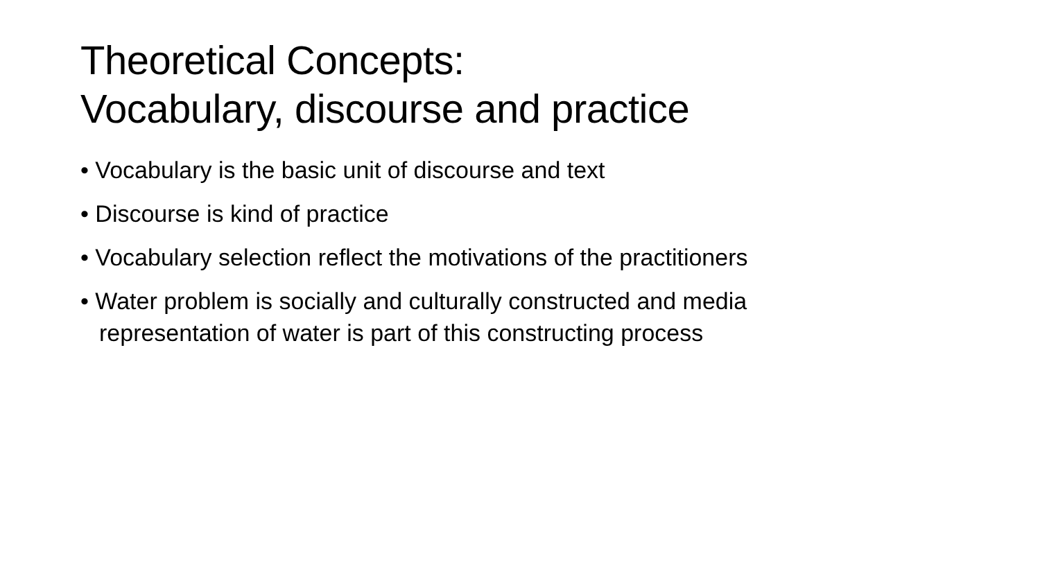Theoretical Concepts:
Vocabulary, discourse and practice
• Vocabulary is the basic unit of discourse and text
• Discourse is kind of practice
• Vocabulary selection reflect the motivations of the practitioners
• Water problem is socially and culturally constructed and media representation of water is part of this constructing process